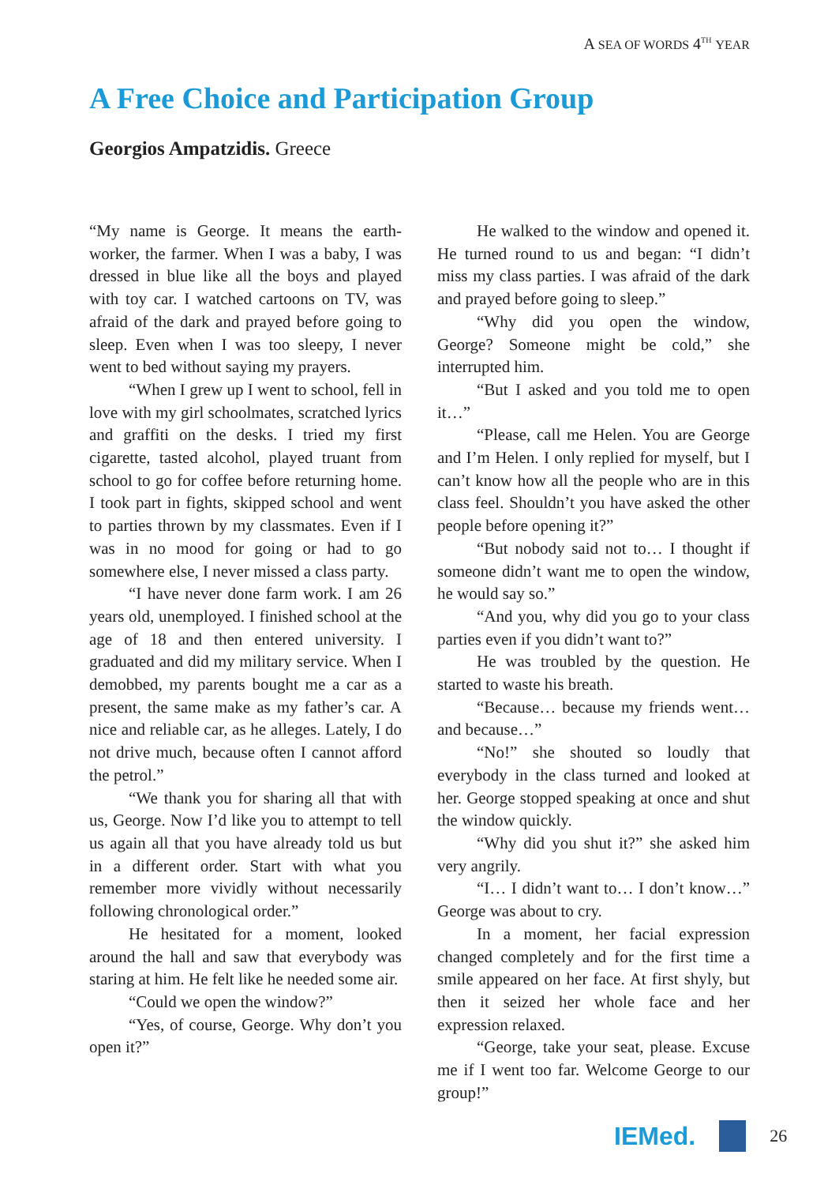A SEA OF WORDS 4<sup>TH</sup> YEAR
A Free Choice and Participation Group
Georgios Ampatzidis. Greece
“My name is George. It means the earth-worker, the farmer. When I was a baby, I was dressed in blue like all the boys and played with toy car. I watched cartoons on TV, was afraid of the dark and prayed before going to sleep. Even when I was too sleepy, I never went to bed without saying my prayers.
“When I grew up I went to school, fell in love with my girl schoolmates, scratched lyrics and graffiti on the desks. I tried my first cigarette, tasted alcohol, played truant from school to go for coffee before returning home. I took part in fights, skipped school and went to parties thrown by my classmates. Even if I was in no mood for going or had to go somewhere else, I never missed a class party.
“I have never done farm work. I am 26 years old, unemployed. I finished school at the age of 18 and then entered university. I graduated and did my military service. When I demobbed, my parents bought me a car as a present, the same make as my father’s car. A nice and reliable car, as he alleges. Lately, I do not drive much, because often I cannot afford the petrol.”
“We thank you for sharing all that with us, George. Now I’d like you to attempt to tell us again all that you have already told us but in a different order. Start with what you remember more vividly without necessarily following chronological order.”
He hesitated for a moment, looked around the hall and saw that everybody was staring at him. He felt like he needed some air.
“Could we open the window?”
“Yes, of course, George. Why don’t you open it?”
He walked to the window and opened it. He turned round to us and began: “I didn’t miss my class parties. I was afraid of the dark and prayed before going to sleep.”
“Why did you open the window, George? Someone might be cold,” she interrupted him.
“But I asked and you told me to open it…”
“Please, call me Helen. You are George and I’m Helen. I only replied for myself, but I can’t know how all the people who are in this class feel. Shouldn’t you have asked the other people before opening it?”
“But nobody said not to… I thought if someone didn’t want me to open the window, he would say so.”
“And you, why did you go to your class parties even if you didn’t want to?”
He was troubled by the question. He started to waste his breath.
“Because… because my friends went… and because…”
“No!” she shouted so loudly that everybody in the class turned and looked at her. George stopped speaking at once and shut the window quickly.
“Why did you shut it?” she asked him very angrily.
“I… I didn’t want to… I don’t know…” George was about to cry.
In a moment, her facial expression changed completely and for the first time a smile appeared on her face. At first shyly, but then it seized her whole face and her expression relaxed.
“George, take your seat, please. Excuse me if I went too far. Welcome George to our group!”
IEMed.
26